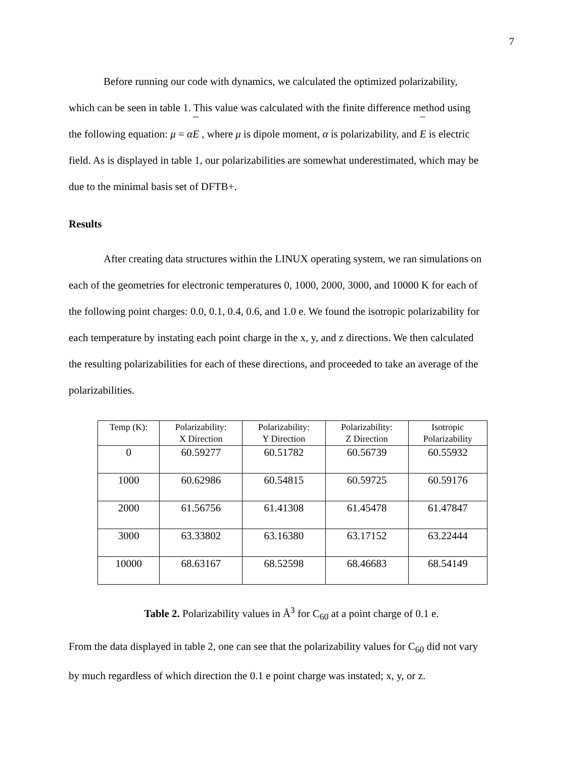7
Before running our code with dynamics, we calculated the optimized polarizability,
which can be seen in table 1. This value was calculated with the finite difference method using
the following equation: μ = αE , where μ is dipole moment, α is polarizability, and E is electric
field. As is displayed in table 1, our polarizabilities are somewhat underestimated, which may be
due to the minimal basis set of DFTB+.
Results
After creating data structures within the LINUX operating system, we ran simulations on
each of the geometries for electronic temperatures 0, 1000, 2000, 3000, and 10000 K for each of
the following point charges: 0.0, 0.1, 0.4, 0.6, and 1.0 e. We found the isotropic polarizability for
each temperature by instating each point charge in the x, y, and z directions. We then calculated
the resulting polarizabilities for each of these directions, and proceeded to take an average of the
polarizabilities.
| Temp (K): | Polarizability: X Direction | Polarizability: Y Direction | Polarizability: Z Direction | Isotropic Polarizability |
| --- | --- | --- | --- | --- |
| 0 | 60.59277 | 60.51782 | 60.56739 | 60.55932 |
| 1000 | 60.62986 | 60.54815 | 60.59725 | 60.59176 |
| 2000 | 61.56756 | 61.41308 | 61.45478 | 61.47847 |
| 3000 | 63.33802 | 63.16380 | 63.17152 | 63.22444 |
| 10000 | 68.63167 | 68.52598 | 68.46683 | 68.54149 |
Table 2. Polarizability values in Å<sup>3</sup> for C<sub>60</sub> at a point charge of 0.1 e.
From the data displayed in table 2, one can see that the polarizability values for C<sub>60</sub> did not vary
by much regardless of which direction the 0.1 e point charge was instated; x, y, or z.